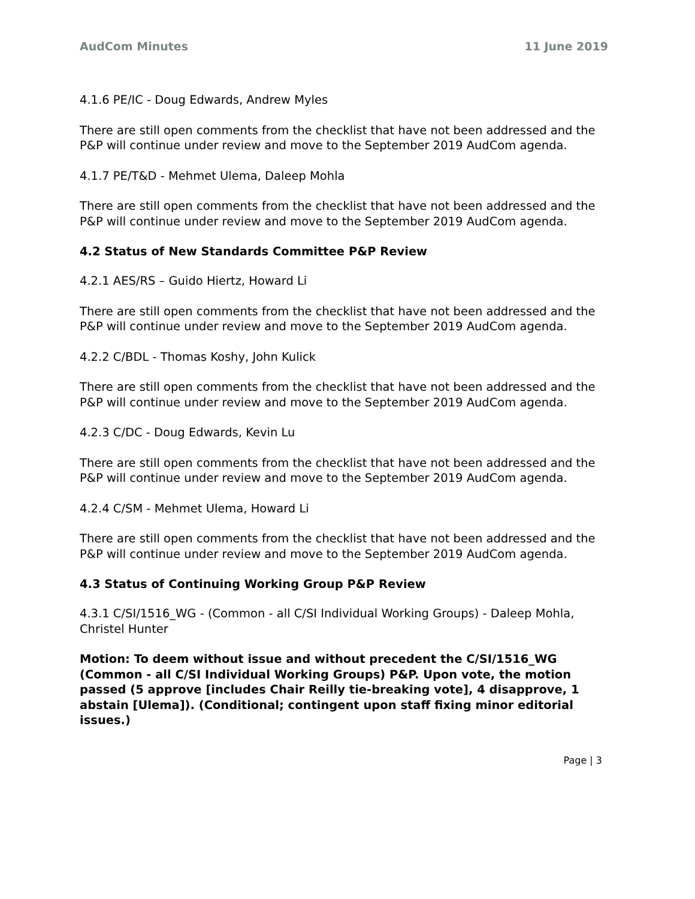AudCom Minutes 11 June 2019
4.1.6 PE/IC - Doug Edwards, Andrew Myles
There are still open comments from the checklist that have not been addressed and the P&P will continue under review and move to the September 2019 AudCom agenda.
4.1.7 PE/T&D - Mehmet Ulema, Daleep Mohla
There are still open comments from the checklist that have not been addressed and the P&P will continue under review and move to the September 2019 AudCom agenda.
4.2 Status of New Standards Committee P&P Review
4.2.1 AES/RS – Guido Hiertz, Howard Li
There are still open comments from the checklist that have not been addressed and the P&P will continue under review and move to the September 2019 AudCom agenda.
4.2.2 C/BDL - Thomas Koshy, John Kulick
There are still open comments from the checklist that have not been addressed and the P&P will continue under review and move to the September 2019 AudCom agenda.
4.2.3 C/DC - Doug Edwards, Kevin Lu
There are still open comments from the checklist that have not been addressed and the P&P will continue under review and move to the September 2019 AudCom agenda.
4.2.4 C/SM - Mehmet Ulema, Howard Li
There are still open comments from the checklist that have not been addressed and the P&P will continue under review and move to the September 2019 AudCom agenda.
4.3 Status of Continuing Working Group P&P Review
4.3.1 C/SI/1516_WG - (Common - all C/SI Individual Working Groups) - Daleep Mohla, Christel Hunter
Motion: To deem without issue and without precedent the C/SI/1516_WG (Common - all C/SI Individual Working Groups) P&P. Upon vote, the motion passed (5 approve [includes Chair Reilly tie-breaking vote], 4 disapprove, 1 abstain [Ulema]). (Conditional; contingent upon staff fixing minor editorial issues.)
Page | 3